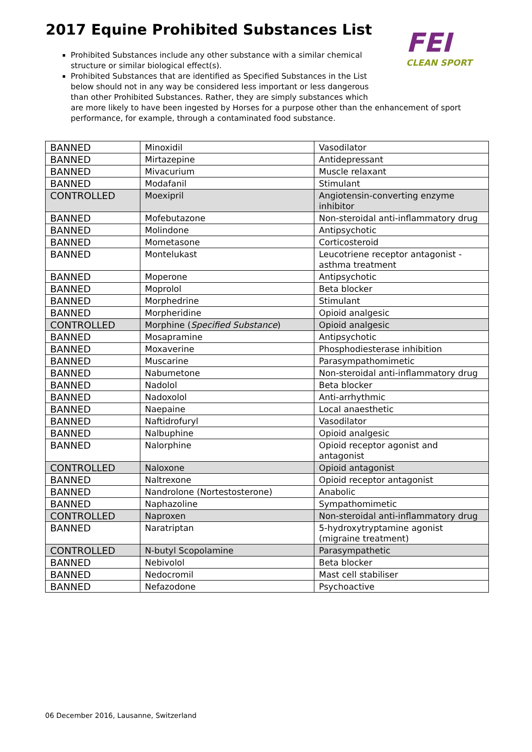2017 Equine Prohibited Substances List
FEI
CLEAN SPORT
Prohibited Substances include any other substance with a similar chemical structure or similar biological effect(s).
Prohibited Substances that are identified as Specified Substances in the List below should not in any way be considered less important or less dangerous than other Prohibited Substances. Rather, they are simply substances which
are more likely to have been ingested by Horses for a purpose other than the enhancement of sport performance, for example, through a contaminated food substance.
| BANNED | Minoxidil | Vasodilator |
| BANNED | Mirtazepine | Antidepressant |
| BANNED | Mivacurium | Muscle relaxant |
| BANNED | Modafanil | Stimulant |
| CONTROLLED | Moexipril | Angiotensin-converting enzyme inhibitor |
| BANNED | Mofebutazone | Non-steroidal anti-inflammatory drug |
| BANNED | Molindone | Antipsychotic |
| BANNED | Mometasone | Corticosteroid |
| BANNED | Montelukast | Leucotriene receptor antagonist - asthma treatment |
| BANNED | Moperone | Antipsychotic |
| BANNED | Moprolol | Beta blocker |
| BANNED | Morphedrine | Stimulant |
| BANNED | Morpheridine | Opioid analgesic |
| CONTROLLED | Morphine ( Specified Substance ) | Opioid analgesic |
| BANNED | Mosapramine | Antipsychotic |
| BANNED | Moxaverine | Phosphodiesterase inhibition |
| BANNED | Muscarine | Parasympathomimetic |
| BANNED | Nabumetone | Non-steroidal anti-inflammatory drug |
| BANNED | Nadolol | Beta blocker |
| BANNED | Nadoxolol | Anti-arrhythmic |
| BANNED | Naepaine | Local anaesthetic |
| BANNED | Naftidrofuryl | Vasodilator |
| BANNED | Nalbuphine | Opioid analgesic |
| BANNED | Nalorphine | Opioid receptor agonist and antagonist |
| CONTROLLED | Naloxone | Opioid antagonist |
| BANNED | Naltrexone | Opioid receptor antagonist |
| BANNED | Nandrolone (Nortestosterone) | Anabolic |
| BANNED | Naphazoline | Sympathomimetic |
| CONTROLLED | Naproxen | Non-steroidal anti-inflammatory drug |
| BANNED | Naratriptan | 5-hydroxytryptamine agonist (migraine treatment) |
| CONTROLLED | N-butyl Scopolamine | Parasympathetic |
| BANNED | Nebivolol | Beta blocker |
| BANNED | Nedocromil | Mast cell stabiliser |
| BANNED | Nefazodone | Psychoactive |
06 December 2016, Lausanne, Switzerland